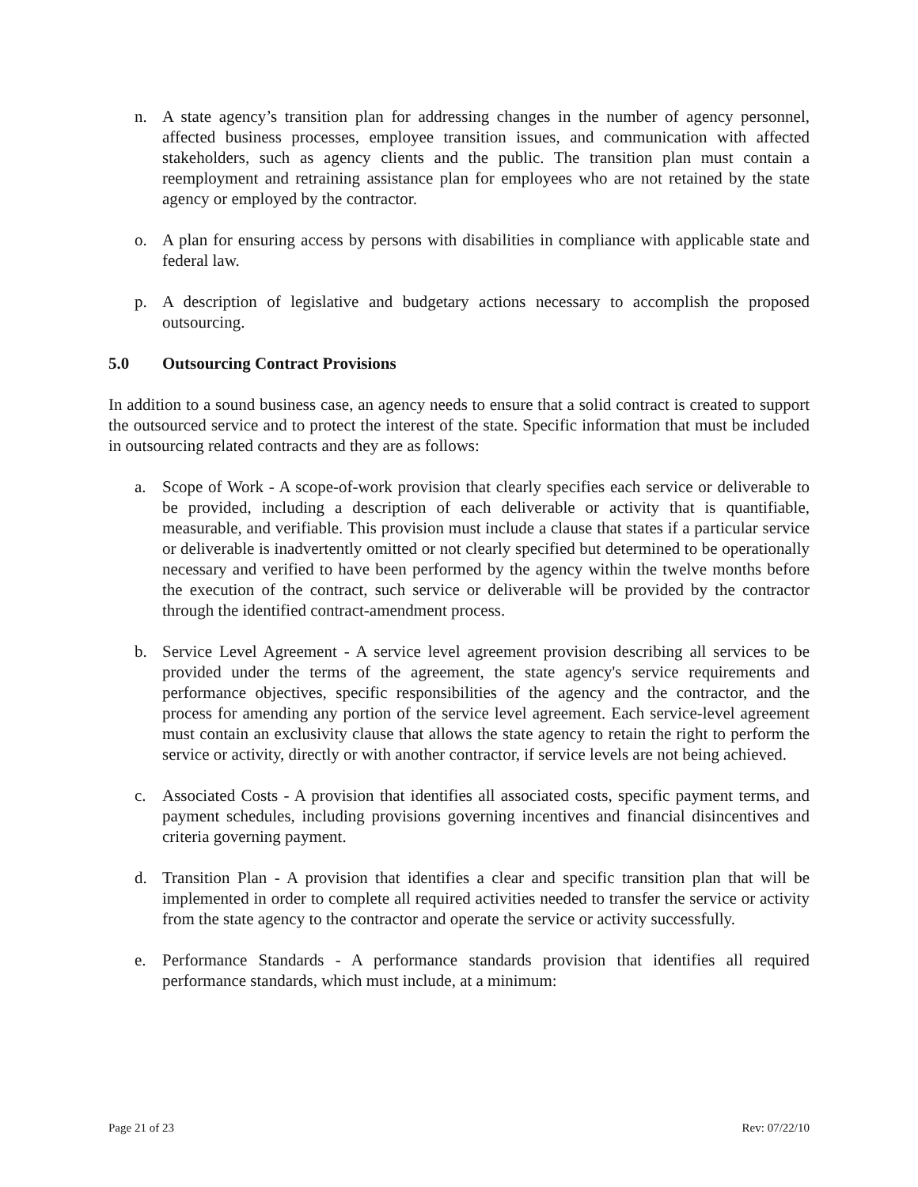n. A state agency’s transition plan for addressing changes in the number of agency personnel, affected business processes, employee transition issues, and communication with affected stakeholders, such as agency clients and the public. The transition plan must contain a reemployment and retraining assistance plan for employees who are not retained by the state agency or employed by the contractor.
o. A plan for ensuring access by persons with disabilities in compliance with applicable state and federal law.
p. A description of legislative and budgetary actions necessary to accomplish the proposed outsourcing.
5.0 Outsourcing Contract Provisions
In addition to a sound business case, an agency needs to ensure that a solid contract is created to support the outsourced service and to protect the interest of the state. Specific information that must be included in outsourcing related contracts and they are as follows:
a. Scope of Work - A scope-of-work provision that clearly specifies each service or deliverable to be provided, including a description of each deliverable or activity that is quantifiable, measurable, and verifiable. This provision must include a clause that states if a particular service or deliverable is inadvertently omitted or not clearly specified but determined to be operationally necessary and verified to have been performed by the agency within the twelve months before the execution of the contract, such service or deliverable will be provided by the contractor through the identified contract-amendment process.
b. Service Level Agreement - A service level agreement provision describing all services to be provided under the terms of the agreement, the state agency's service requirements and performance objectives, specific responsibilities of the agency and the contractor, and the process for amending any portion of the service level agreement. Each service-level agreement must contain an exclusivity clause that allows the state agency to retain the right to perform the service or activity, directly or with another contractor, if service levels are not being achieved.
c. Associated Costs - A provision that identifies all associated costs, specific payment terms, and payment schedules, including provisions governing incentives and financial disincentives and criteria governing payment.
d. Transition Plan - A provision that identifies a clear and specific transition plan that will be implemented in order to complete all required activities needed to transfer the service or activity from the state agency to the contractor and operate the service or activity successfully.
e. Performance Standards - A performance standards provision that identifies all required performance standards, which must include, at a minimum:
Page 21 of 23 Rev: 07/22/10